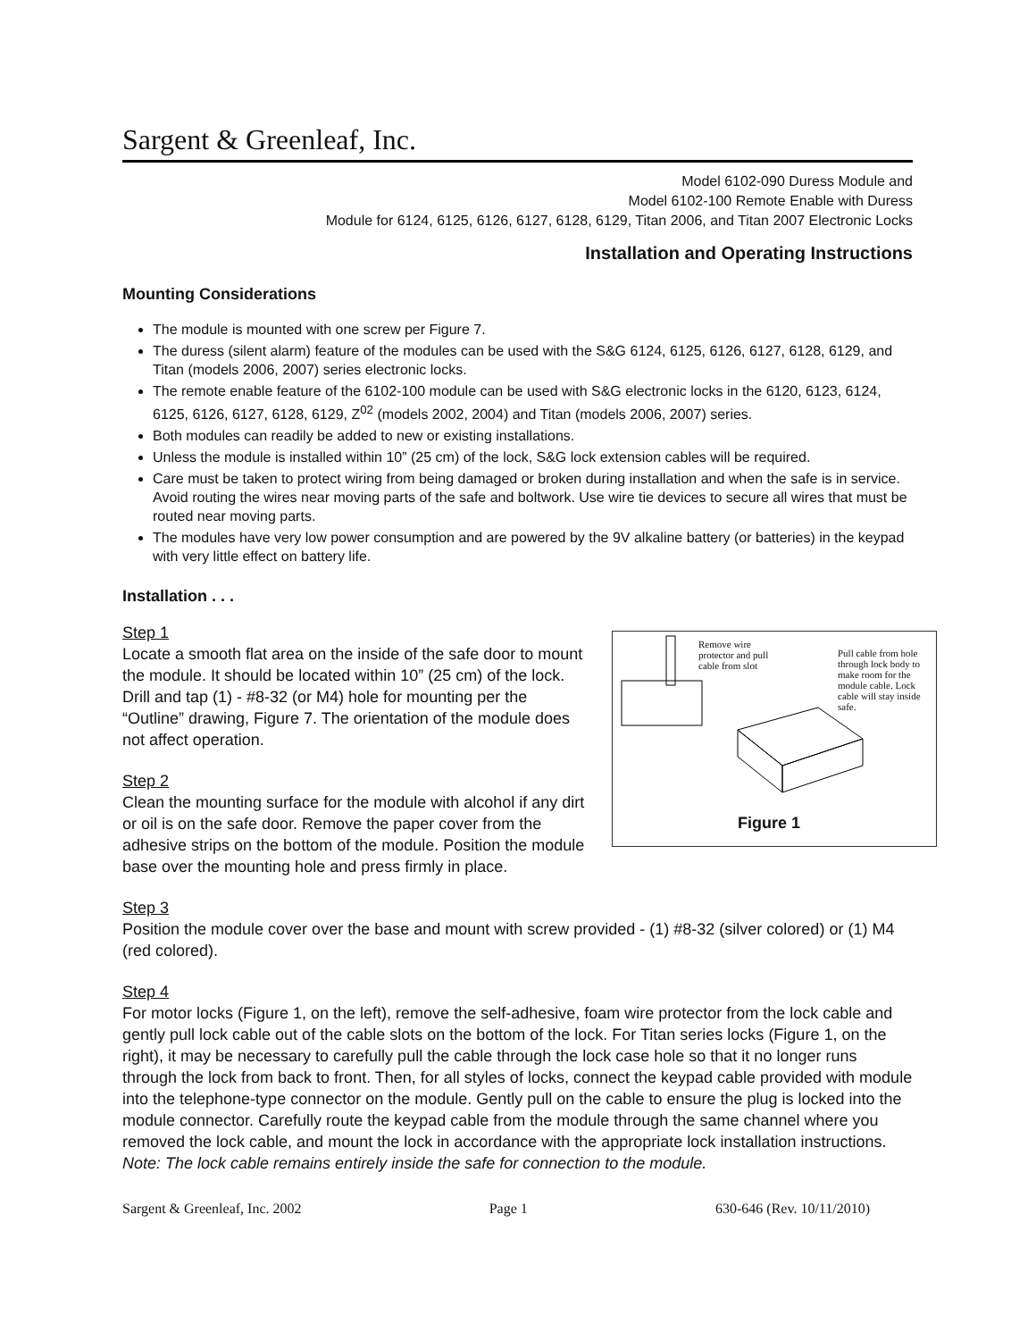Sargent & Greenleaf, Inc.
Model 6102-090 Duress Module and
Model 6102-100 Remote Enable with Duress
Module for 6124, 6125, 6126, 6127, 6128, 6129, Titan 2006, and Titan 2007 Electronic Locks
Installation and Operating Instructions
Mounting Considerations
The module is mounted with one screw per Figure 7.
The duress (silent alarm) feature of the modules can be used with the S&G 6124, 6125, 6126, 6127, 6128, 6129, and Titan (models 2006, 2007) series electronic locks.
The remote enable feature of the 6102-100 module can be used with S&G electronic locks in the 6120, 6123, 6124, 6125, 6126, 6127, 6128, 6129, Z<sup>02</sup> (models 2002, 2004) and Titan (models 2006, 2007) series.
Both modules can readily be added to new or existing installations.
Unless the module is installed within 10” (25 cm) of the lock, S&G lock extension cables will be required.
Care must be taken to protect wiring from being damaged or broken during installation and when the safe is in service. Avoid routing the wires near moving parts of the safe and boltwork. Use wire tie devices to secure all wires that must be routed near moving parts.
The modules have very low power consumption and are powered by the 9V alkaline battery (or batteries) in the keypad with very little effect on battery life.
Installation . . .
Remove wire protector and pull cable from slot
Pull cable from hole through lock body to make room for the module cable. Lock cable will stay inside safe.
Figure 1
Step 1
Locate a smooth flat area on the inside of the safe door to mount the module. It should be located within 10” (25 cm) of the lock. Drill and tap (1) - #8-32 (or M4) hole for mounting per the “Outline” drawing, Figure 7. The orientation of the module does not affect operation.
Step 2
Clean the mounting surface for the module with alcohol if any dirt or oil is on the safe door. Remove the paper cover from the adhesive strips on the bottom of the module. Position the module base over the mounting hole and press firmly in place.
Step 3
Position the module cover over the base and mount with screw provided - (1) #8-32 (silver colored) or (1) M4 (red colored).
Step 4
For motor locks (Figure 1, on the left), remove the self-adhesive, foam wire protector from the lock cable and gently pull lock cable out of the cable slots on the bottom of the lock. For Titan series locks (Figure 1, on the right), it may be necessary to carefully pull the cable through the lock case hole so that it no longer runs through the lock from back to front. Then, for all styles of locks, connect the keypad cable provided with module into the telephone-type connector on the module. Gently pull on the cable to ensure the plug is locked into the module connector. Carefully route the keypad cable from the module through the same channel where you removed the lock cable, and mount the lock in accordance with the appropriate lock installation instructions. Note: The lock cable remains entirely inside the safe for connection to the module.
Sargent & Greenleaf, Inc. 2002 Page 1 630-646 (Rev. 10/11/2010)